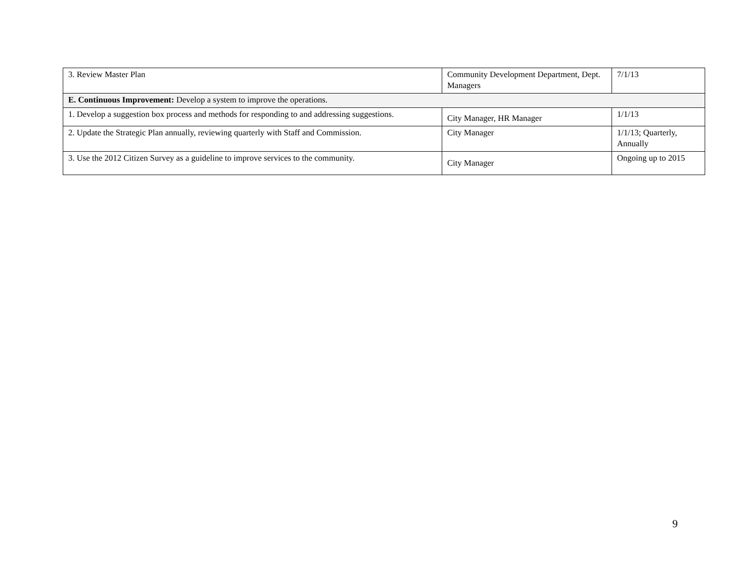| 3. Review Master Plan | Community Development Department, Dept. Managers | 7/1/13 |
| E. Continuous Improvement: Develop a system to improve the operations. | | |
| 1. Develop a suggestion box process and methods for responding to and addressing suggestions. | City Manager, HR Manager | 1/1/13 |
| 2. Update the Strategic Plan annually, reviewing quarterly with Staff and Commission. | City Manager | 1/1/13; Quarterly, Annually |
| 3. Use the 2012 Citizen Survey as a guideline to improve services to the community. | City Manager | Ongoing up to 2015 |
9